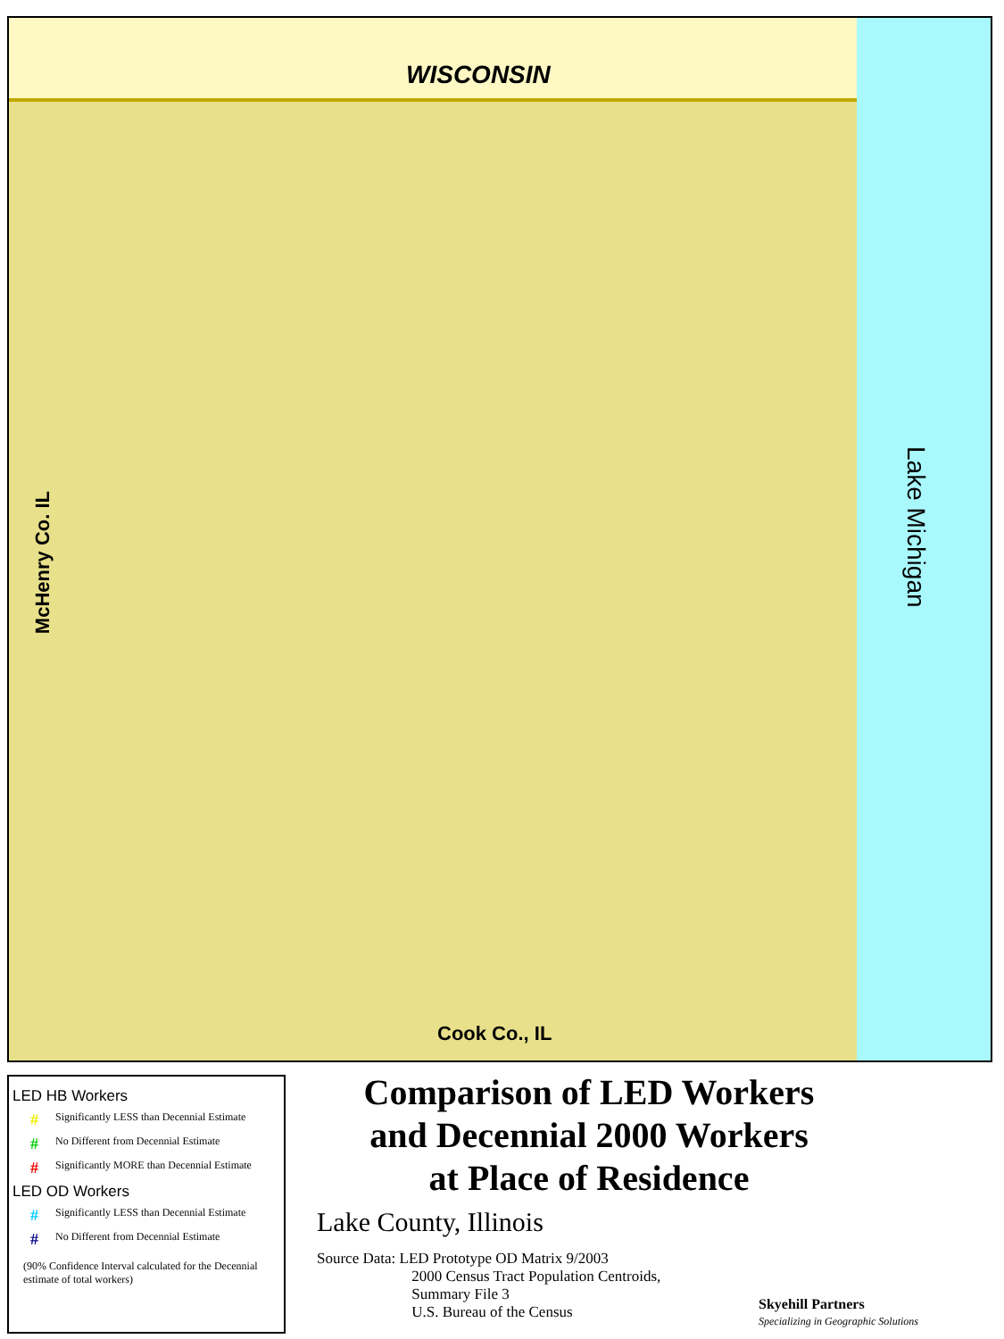WISCONSIN
Lake Michigan
McHenry Co. IL
Cook Co., IL
LED HB Workers
# Significantly LESS than Decennial Estimate
# No Different from Decennial Estimate
# Significantly MORE than Decennial Estimate
LED OD Workers
# Significantly LESS than Decennial Estimate
# No Different from Decennial Estimate
(90% Confidence Interval calculated for the Decennial estimate of total workers)
Comparison of LED Workers
and Decennial 2000 Workers
at Place of Residence
Lake County, Illinois
Source Data: LED Prototype OD Matrix 9/2003
2000 Census Tract Population Centroids,
Summary File 3
U.S. Bureau of the Census
Skyehill Partners
Specializing in Geographic Solutions